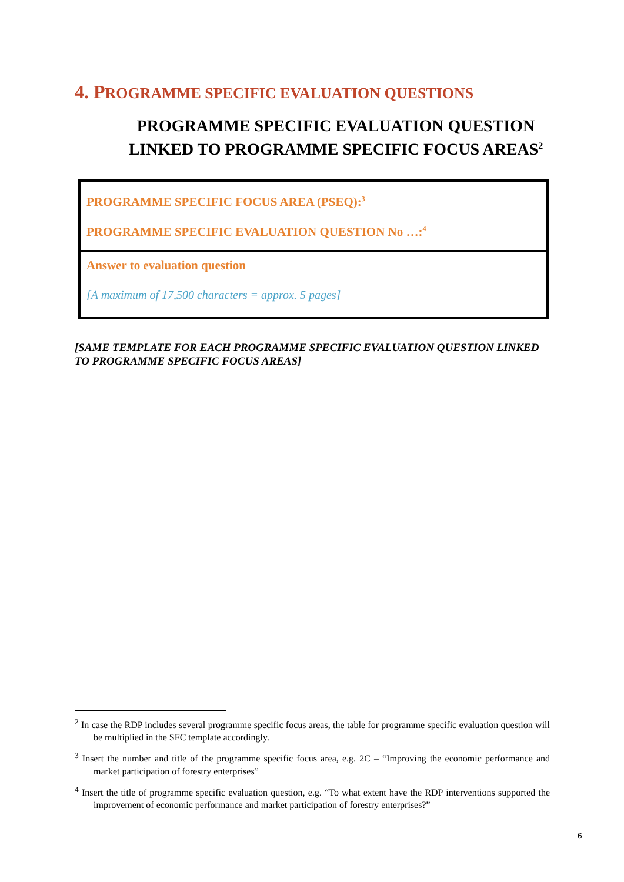4. PROGRAMME SPECIFIC EVALUATION QUESTIONS
PROGRAMME SPECIFIC EVALUATION QUESTION LINKED TO PROGRAMME SPECIFIC FOCUS AREAS<sup>2</sup>
| PROGRAMME SPECIFIC FOCUS AREA (PSEQ):<sup>3</sup> PROGRAMME SPECIFIC EVALUATION QUESTION No …:<sup>4</sup> |
| Answer to evaluation question [A maximum of 17,500 characters = approx. 5 pages] |
[SAME TEMPLATE FOR EACH PROGRAMME SPECIFIC EVALUATION QUESTION LINKED TO PROGRAMME SPECIFIC FOCUS AREAS]
<sup>2</sup> In case the RDP includes several programme specific focus areas, the table for programme specific evaluation question will be multiplied in the SFC template accordingly.
<sup>3</sup> Insert the number and title of the programme specific focus area, e.g. 2C – “Improving the economic performance and market participation of forestry enterprises”
<sup>4</sup> Insert the title of programme specific evaluation question, e.g. “To what extent have the RDP interventions supported the improvement of economic performance and market participation of forestry enterprises?”
6